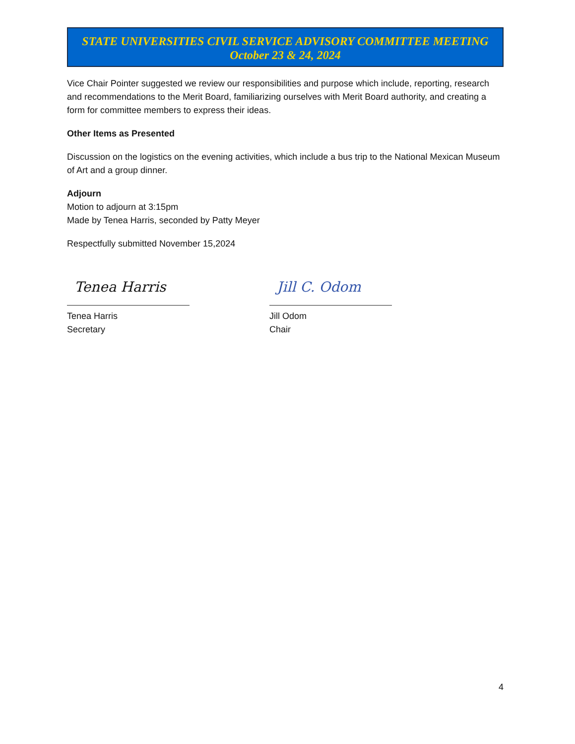STATE UNIVERSITIES CIVIL SERVICE ADVISORY COMMITTEE MEETING
October 23 & 24, 2024
Vice Chair Pointer suggested we review our responsibilities and purpose which include, reporting, research and recommendations to the Merit Board, familiarizing ourselves with Merit Board authority, and creating a form for committee members to express their ideas.
Other Items as Presented
Discussion on the logistics on the evening activities, which include a bus trip to the National Mexican Museum of Art and a group dinner.
Adjourn
Motion to adjourn at 3:15pm
Made by Tenea Harris, seconded by Patty Meyer
Respectfully submitted November 15,2024
Tenea Harris
Tenea Harris
Secretary
Jill C. Odom
Jill Odom
Chair
4